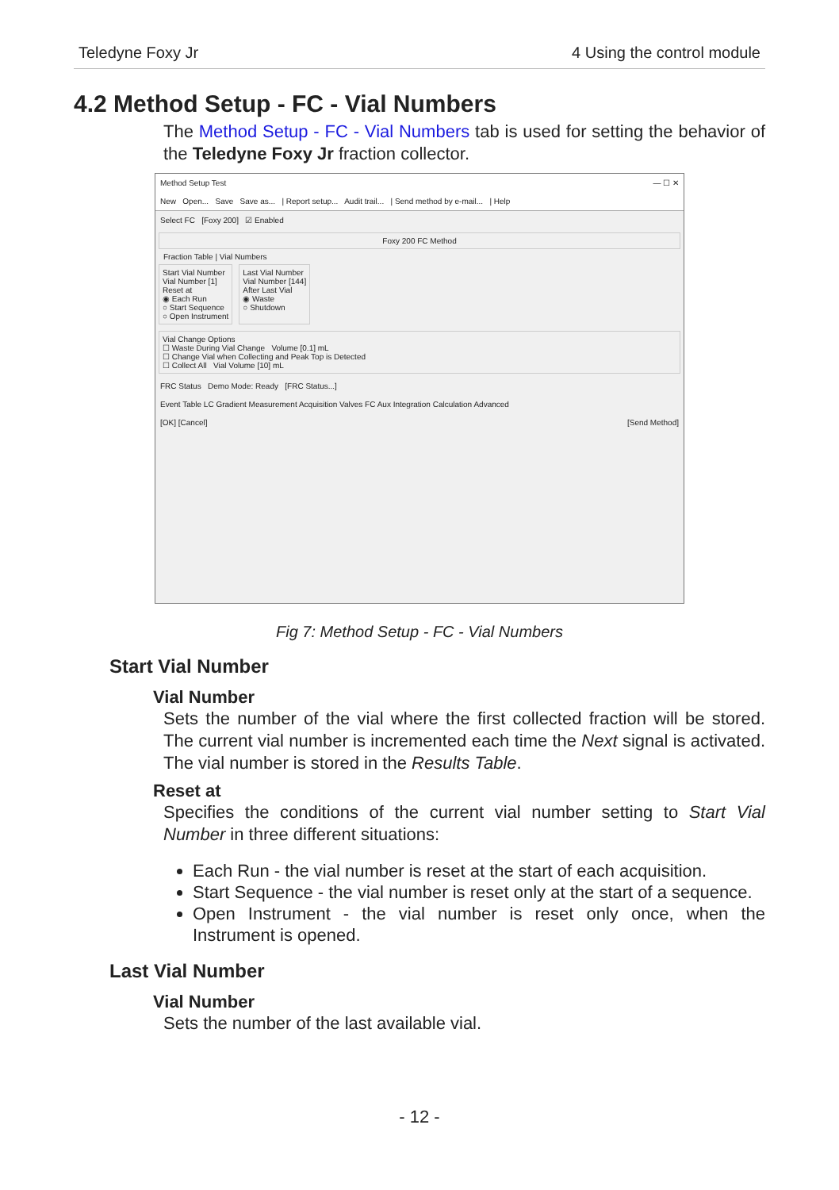Teledyne Foxy Jr 4 Using the control module
4.2 Method Setup - FC - Vial Numbers
The Method Setup - FC - Vial Numbers tab is used for setting the behavior of the Teledyne Foxy Jr fraction collector.
Method Setup Test — ☐ ✕
New Open... Save Save as... | Report setup... Audit trail... | Send method by e-mail... | Help
Select FC [Foxy 200] ☑ Enabled
Foxy 200 FC Method
Fraction Table | Vial Numbers
Start Vial Number
Vial Number [1]
Reset at
◉ Each Run
○ Start Sequence
○ Open Instrument
Last Vial Number
Vial Number [144]
After Last Vial
◉ Waste
○ Shutdown
Vial Change Options
☐ Waste During Vial Change Volume [0.1] mL
☐ Change Vial when Collecting and Peak Top is Detected
☐ Collect All Vial Volume [10] mL
FRC Status Demo Mode: Ready [FRC Status...]
Event Table LC Gradient Measurement Acquisition Valves FC Aux Integration Calculation Advanced
[OK] [Cancel] [Send Method]
Fig 7: Method Setup - FC - Vial Numbers
Start Vial Number
Vial Number
Sets the number of the vial where the first collected fraction will be stored. The current vial number is incremented each time the Next signal is activated. The vial number is stored in the Results Table.
Reset at
Specifies the conditions of the current vial number setting to Start Vial Number in three different situations:
Each Run - the vial number is reset at the start of each acquisition.
Start Sequence - the vial number is reset only at the start of a sequence.
Open Instrument - the vial number is reset only once, when the Instrument is opened.
Last Vial Number
Vial Number
Sets the number of the last available vial.
- 12 -